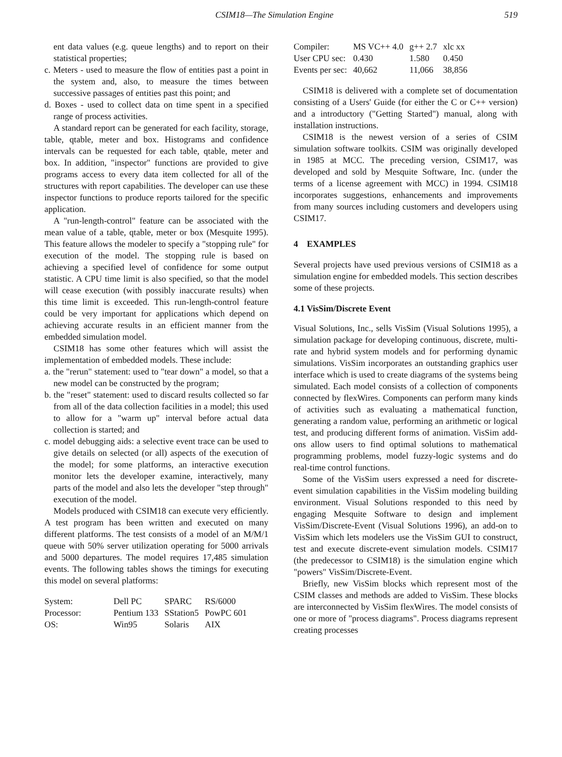CSIM18—The Simulation Engine 519
ent data values (e.g. queue lengths) and to report on their statistical properties;
c. Meters - used to measure the flow of entities past a point in the system and, also, to measure the times between successive passages of entities past this point; and
d. Boxes - used to collect data on time spent in a specified range of process activities.
A standard report can be generated for each facility, storage, table, qtable, meter and box. Histograms and confidence intervals can be requested for each table, qtable, meter and box. In addition, "inspector" functions are provided to give programs access to every data item collected for all of the structures with report capabilities. The developer can use these inspector functions to produce reports tailored for the specific application.
A "run-length-control" feature can be associated with the mean value of a table, qtable, meter or box (Mesquite 1995). This feature allows the modeler to specify a "stopping rule" for execution of the model. The stopping rule is based on achieving a specified level of confidence for some output statistic. A CPU time limit is also specified, so that the model will cease execution (with possibly inaccurate results) when this time limit is exceeded. This run-length-control feature could be very important for applications which depend on achieving accurate results in an efficient manner from the embedded simulation model.
CSIM18 has some other features which will assist the implementation of embedded models. These include:
a. the "rerun" statement: used to "tear down" a model, so that a new model can be constructed by the program;
b. the "reset" statement: used to discard results collected so far from all of the data collection facilities in a model; this used to allow for a "warm up" interval before actual data collection is started; and
c. model debugging aids: a selective event trace can be used to give details on selected (or all) aspects of the execution of the model; for some platforms, an interactive execution monitor lets the developer examine, interactively, many parts of the model and also lets the developer "step through" execution of the model.
Models produced with CSIM18 can execute very efficiently. A test program has been written and executed on many different platforms. The test consists of a model of an M/M/1 queue with 50% server utilization operating for 5000 arrivals and 5000 departures. The model requires 17,485 simulation events. The following tables shows the timings for executing this model on several platforms:
| System: | Dell PC | SPARC | RS/6000 |
| Processor: | Pentium 133 | SStation5 | PowPC 601 |
| OS: | Win95 | Solaris | AIX |
| Compiler: | MS VC++ 4.0 | g++ 2.7 | xlc xx |
| User CPU sec: | 0.430 | 1.580 | 0.450 |
| Events per sec: | 40,662 | 11,066 | 38,856 |
CSIM18 is delivered with a complete set of documentation consisting of a Users' Guide (for either the C or C++ version) and a introductory ("Getting Started") manual, along with installation instructions.
CSIM18 is the newest version of a series of CSIM simulation software toolkits. CSIM was originally developed in 1985 at MCC. The preceding version, CSIM17, was developed and sold by Mesquite Software, Inc. (under the terms of a license agreement with MCC) in 1994. CSIM18 incorporates suggestions, enhancements and improvements from many sources including customers and developers using CSIM17.
4 EXAMPLES
Several projects have used previous versions of CSIM18 as a simulation engine for embedded models. This section describes some of these projects.
4.1 VisSim/Discrete Event
Visual Solutions, Inc., sells VisSim (Visual Solutions 1995), a simulation package for developing continuous, discrete, multi-rate and hybrid system models and for performing dynamic simulations. VisSim incorporates an outstanding graphics user interface which is used to create diagrams of the systems being simulated. Each model consists of a collection of components connected by flexWires. Components can perform many kinds of activities such as evaluating a mathematical function, generating a random value, performing an arithmetic or logical test, and producing different forms of animation. VisSim add-ons allow users to find optimal solutions to mathematical programming problems, model fuzzy-logic systems and do real-time control functions.
Some of the VisSim users expressed a need for discrete-event simulation capabilities in the VisSim modeling building environment. Visual Solutions responded to this need by engaging Mesquite Software to design and implement VisSim/Discrete-Event (Visual Solutions 1996), an add-on to VisSim which lets modelers use the VisSim GUI to construct, test and execute discrete-event simulation models. CSIM17 (the predecessor to CSIM18) is the simulation engine which "powers" VisSim/Discrete-Event.
Briefly, new VisSim blocks which represent most of the CSIM classes and methods are added to VisSim. These blocks are interconnected by VisSim flexWires. The model consists of one or more of "process diagrams". Process diagrams represent creating processes